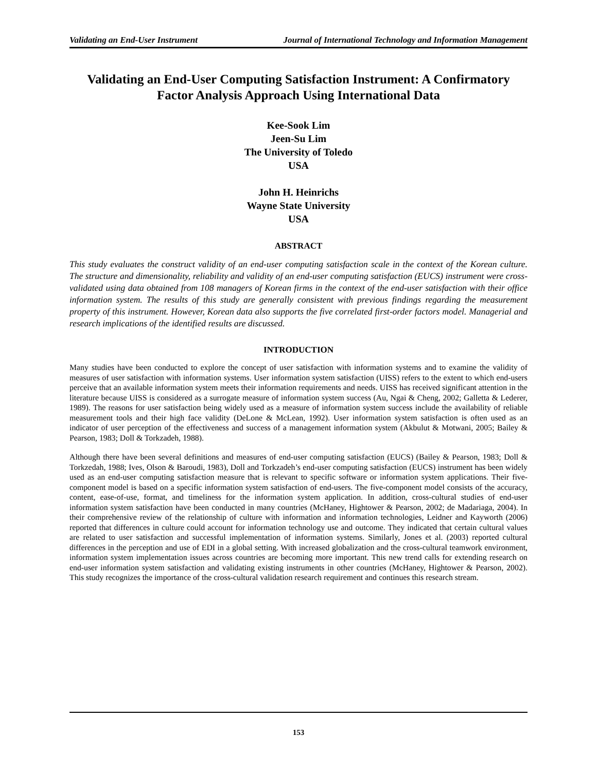Validating an End-User Instrument Journal of International Technology and Information Management
Validating an End-User Computing Satisfaction Instrument: A Confirmatory Factor Analysis Approach Using International Data
Kee-Sook Lim
Jeen-Su Lim
The University of Toledo
USA
John H. Heinrichs
Wayne State University
USA
ABSTRACT
This study evaluates the construct validity of an end-user computing satisfaction scale in the context of the Korean culture. The structure and dimensionality, reliability and validity of an end-user computing satisfaction (EUCS) instrument were cross-validated using data obtained from 108 managers of Korean firms in the context of the end-user satisfaction with their office information system. The results of this study are generally consistent with previous findings regarding the measurement property of this instrument. However, Korean data also supports the five correlated first-order factors model. Managerial and research implications of the identified results are discussed.
INTRODUCTION
Many studies have been conducted to explore the concept of user satisfaction with information systems and to examine the validity of measures of user satisfaction with information systems. User information system satisfaction (UISS) refers to the extent to which end-users perceive that an available information system meets their information requirements and needs. UISS has received significant attention in the literature because UISS is considered as a surrogate measure of information system success (Au, Ngai & Cheng, 2002; Galletta & Lederer, 1989). The reasons for user satisfaction being widely used as a measure of information system success include the availability of reliable measurement tools and their high face validity (DeLone & McLean, 1992). User information system satisfaction is often used as an indicator of user perception of the effectiveness and success of a management information system (Akbulut & Motwani, 2005; Bailey & Pearson, 1983; Doll & Torkzadeh, 1988).
Although there have been several definitions and measures of end-user computing satisfaction (EUCS) (Bailey & Pearson, 1983; Doll & Torkzedah, 1988; Ives, Olson & Baroudi, 1983), Doll and Torkzadeh’s end-user computing satisfaction (EUCS) instrument has been widely used as an end-user computing satisfaction measure that is relevant to specific software or information system applications. Their five-component model is based on a specific information system satisfaction of end-users. The five-component model consists of the accuracy, content, ease-of-use, format, and timeliness for the information system application. In addition, cross-cultural studies of end-user information system satisfaction have been conducted in many countries (McHaney, Hightower & Pearson, 2002; de Madariaga, 2004). In their comprehensive review of the relationship of culture with information and information technologies, Leidner and Kayworth (2006) reported that differences in culture could account for information technology use and outcome. They indicated that certain cultural values are related to user satisfaction and successful implementation of information systems. Similarly, Jones et al. (2003) reported cultural differences in the perception and use of EDI in a global setting. With increased globalization and the cross-cultural teamwork environment, information system implementation issues across countries are becoming more important. This new trend calls for extending research on end-user information system satisfaction and validating existing instruments in other countries (McHaney, Hightower & Pearson, 2002). This study recognizes the importance of the cross-cultural validation research requirement and continues this research stream.
153